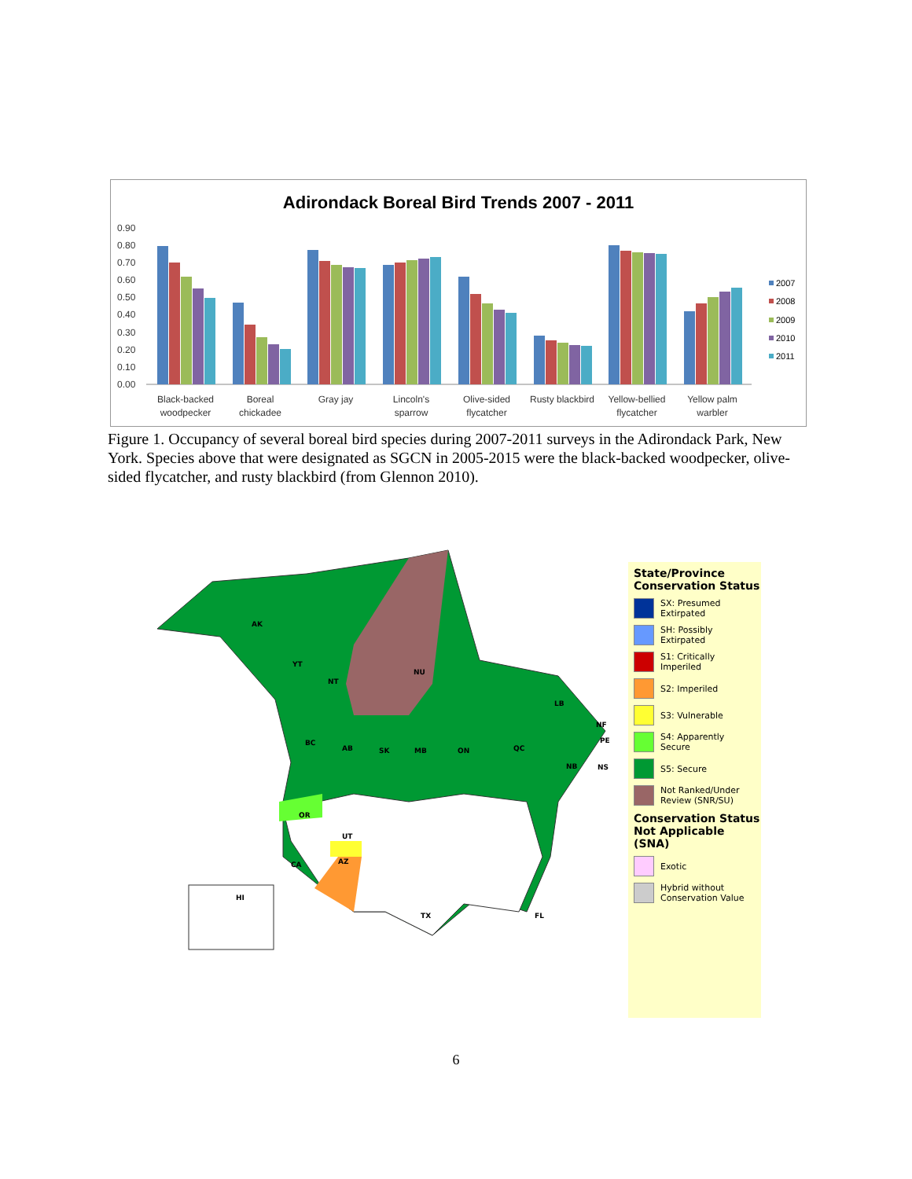Adirondack Boreal Bird Trends 2007 - 2011
0.90
0.80
0.70
0.60
0.50
0.40
0.30
0.20
0.10
0.00
2007
2008
2009
2010
2011
Black-backed
woodpecker
Boreal
chickadee
Gray jay
Lincoln's
sparrow
Olive-sided
flycatcher
Rusty blackbird
Yellow-bellied
flycatcher
Yellow palm
warbler
Figure 1. Occupancy of several boreal bird species during 2007-2011 surveys in the Adirondack Park, New York. Species above that were designated as SGCN in 2005-2015 were the black-backed woodpecker, olive-sided flycatcher, and rusty blackbird (from Glennon 2010).
AK
YT
NT
NU
BC
AB
SK
MB
ON
QC
LB
NF
PE
NB
NS
AZ
UT
OR
CA
HI
TX
FL
State/Province Conservation Status
SX: Presumed Extirpated
SH: Possibly Extirpated
S1: Critically Imperiled
S2: Imperiled
S3: Vulnerable
S4: Apparently Secure
S5: Secure
Not Ranked/Under Review (SNR/SU)
Conservation Status Not Applicable (SNA)
Exotic
Hybrid without Conservation Value
6